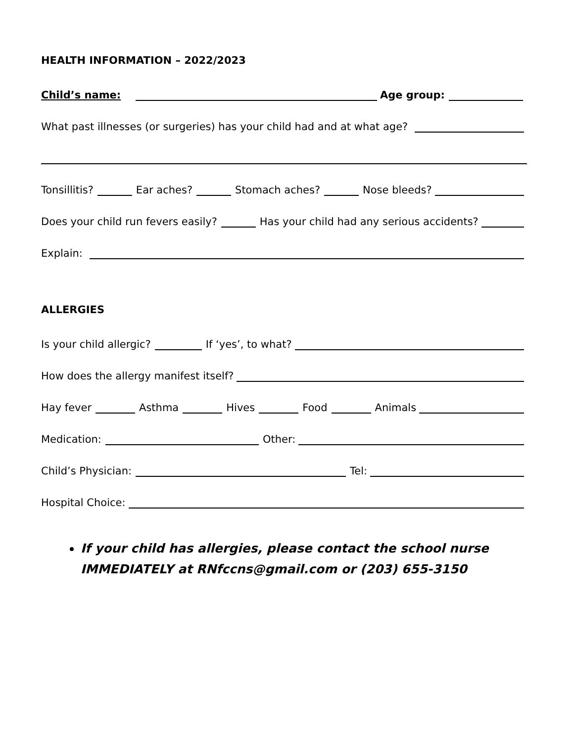HEALTH INFORMATION – 2022/2023
Child’s name: Age group:
What past illnesses (or surgeries) has your child had and at what age?
Tonsillitis? Ear aches? Stomach aches? Nose bleeds?
Does your child run fevers easily? Has your child had any serious accidents?
Explain:
ALLERGIES
Is your child allergic? If ‘yes’, to what?
How does the allergy manifest itself?
Hay fever Asthma Hives Food Animals
Medication: Other:
Child’s Physician: Tel:
Hospital Choice:
If your child has allergies, please contact the school nurse IMMEDIATELY at RNfccns@gmail.com or (203) 655-3150